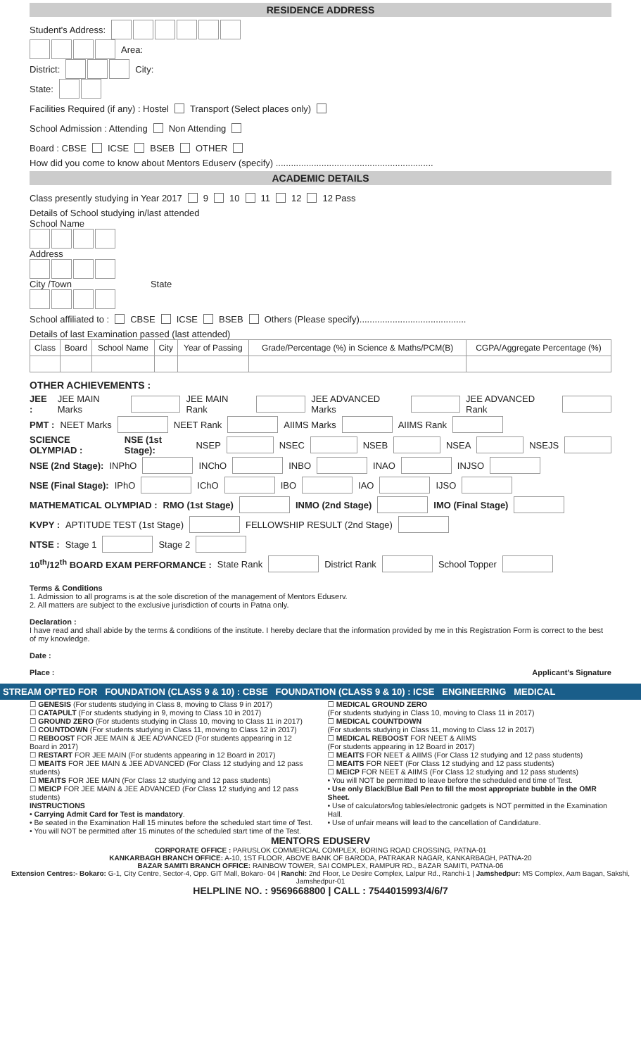RESIDENCE ADDRESS
Student's Address:
Area:
District: City:
State:
Facilities Required (if any) : Hostel Transport (Select places only)
School Admission : Attending Non Attending
Board : CBSE ICSE BSEB OTHER
How did you come to know about Mentors Eduserv (specify) ..............................................................
ACADEMIC DETAILS
Class presently studying in Year 2017 9 10 11 12 12 Pass
Details of School studying in/last attended
School Name
Address
City /Town State
School affiliated to : CBSE ICSE BSEB Others (Please specify)..........................................
Details of last Examination passed (last attended)
| Class | Board | School Name | City | Year of Passing | Grade/Percentage (%) in Science & Maths/PCM(B) | CGPA/Aggregate Percentage (%) |
| --- | --- | --- | --- | --- | --- | --- |
OTHER ACHIEVEMENTS :
JEE : JEE MAIN Marks JEE MAIN Rank JEE ADVANCED Marks JEE ADVANCED Rank
PMT : NEET Marks NEET Rank AIIMS Marks AIIMS Rank
SCIENCE OLYMPIAD : NSE (1st Stage): NSEP NSEC NSEB NSEA NSEJS
NSE (2nd Stage): INPhO INChO INBO INAO INJSO
NSE (Final Stage): IPhO IChO IBO IAO IJSO
MATHEMATICAL OLYMPIAD : RMO (1st Stage) INMO (2nd Stage) IMO (Final Stage)
KVPY : APTITUDE TEST (1st Stage) FELLOWSHIP RESULT (2nd Stage)
NTSE : Stage 1 Stage 2
10<sup>th</sup>/12<sup>th</sup> BOARD EXAM PERFORMANCE : State Rank District Rank School Topper
Terms & Conditions
1. Admission to all programs is at the sole discretion of the management of Mentors Eduserv.
2. All matters are subject to the exclusive jurisdiction of courts in Patna only.
Declaration :
I have read and shall abide by the terms & conditions of the institute. I hereby declare that the information provided by me in this Registration Form is correct to the best of my knowledge.
Date :
Place : Applicant's Signature
STREAM OPTED FOR FOUNDATION (CLASS 9 & 10) : CBSE FOUNDATION (CLASS 9 & 10) : ICSE ENGINEERING MEDICAL
☐ GENESIS (For students studying in Class 8, moving to Class 9 in 2017)
☐ CATAPULT (For students studying in 9, moving to Class 10 in 2017)
☐ GROUND ZERO (For students studying in Class 10, moving to Class 11 in 2017)
☐ COUNTDOWN (For students studying in Class 11, moving to Class 12 in 2017)
☐ REBOOST FOR JEE MAIN & JEE ADVANCED (For students appearing in 12 Board in 2017)
☐ RESTART FOR JEE MAIN (For students appearing in 12 Board in 2017)
☐ MEAITS FOR JEE MAIN & JEE ADVANCED (For Class 12 studying and 12 pass students)
☐ MEAITS FOR JEE MAIN (For Class 12 studying and 12 pass students)
☐ MEICP FOR JEE MAIN & JEE ADVANCED (For Class 12 studying and 12 pass students)
INSTRUCTIONS
• Carrying Admit Card for Test is mandatory.
• Be seated in the Examination Hall 15 minutes before the scheduled start time of Test.
• You will NOT be permitted after 15 minutes of the scheduled start time of the Test.
☐ MEDICAL GROUND ZERO
(For students studying in Class 10, moving to Class 11 in 2017)
☐ MEDICAL COUNTDOWN
(For students studying in Class 11, moving to Class 12 in 2017)
☐ MEDICAL REBOOST FOR NEET & AIIMS
(For students appearing in 12 Board in 2017)
☐ MEAITS FOR NEET & AIIMS (For Class 12 studying and 12 pass students)
☐ MEAITS FOR NEET (For Class 12 studying and 12 pass students)
☐ MEICP FOR NEET & AIIMS (For Class 12 studying and 12 pass students)
• You will NOT be permitted to leave before the scheduled end time of Test.
• Use only Black/Blue Ball Pen to fill the most appropriate bubble in the OMR Sheet.
• Use of calculators/log tables/electronic gadgets is NOT permitted in the Examination Hall.
• Use of unfair means will lead to the cancellation of Candidature.
MENTORS EDUSERV
CORPORATE OFFICE : PARUSLOK COMMERCIAL COMPLEX, BORING ROAD CROSSING, PATNA-01
KANKARBAGH BRANCH OFFICE: A-10, 1ST FLOOR, ABOVE BANK OF BARODA, PATRAKAR NAGAR, KANKARBAGH, PATNA-20
BAZAR SAMITI BRANCH OFFICE: RAINBOW TOWER, SAI COMPLEX, RAMPUR RD., BAZAR SAMITI, PATNA-06
Extension Centres:- Bokaro: G-1, City Centre, Sector-4, Opp. GIT Mall, Bokaro- 04 | Ranchi: 2nd Floor, Le Desire Complex, Lalpur Rd., Ranchi-1 | Jamshedpur: MS Complex, Aam Bagan, Sakshi, Jamshedpur-01
HELPLINE NO. : 9569668800 | CALL : 7544015993/4/6/7